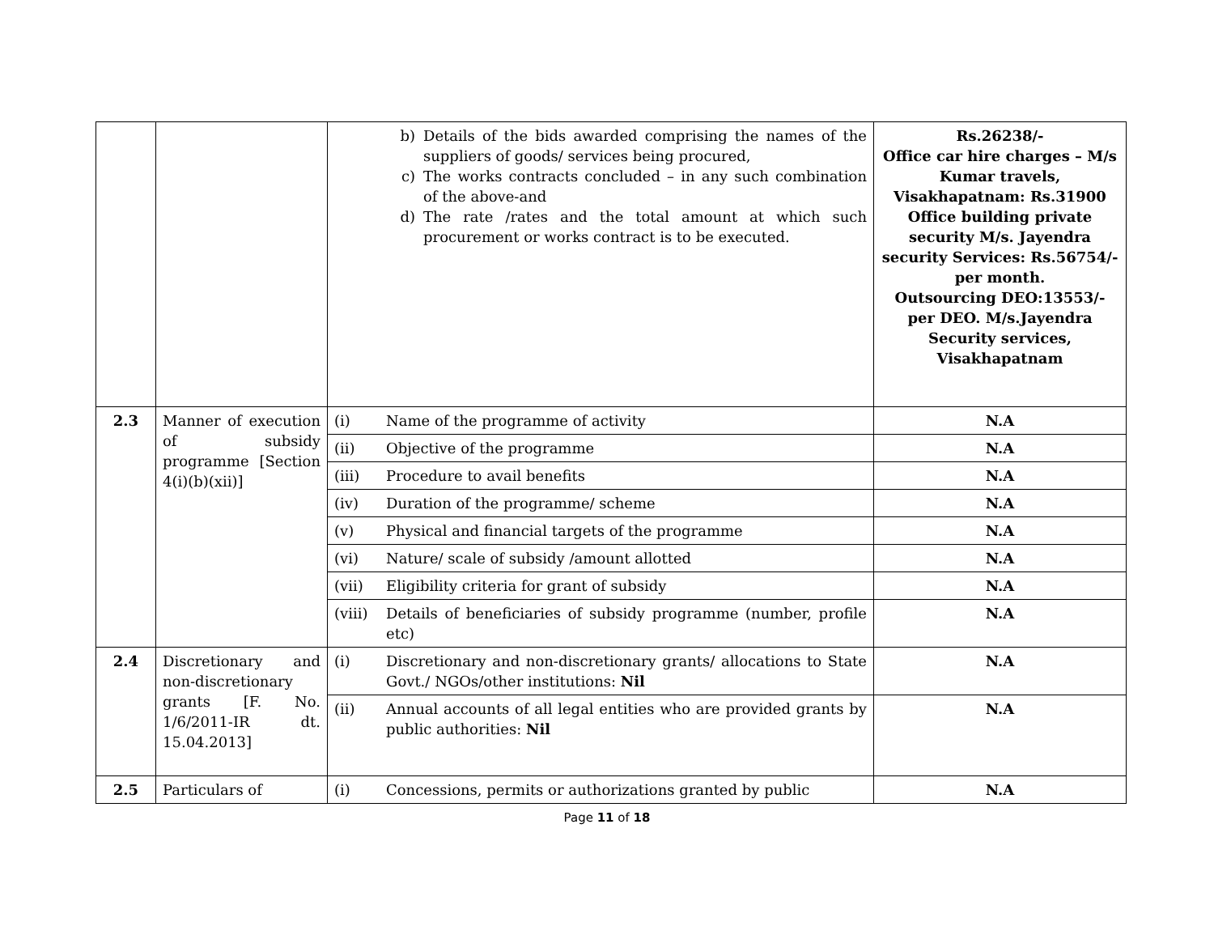| | | b) Details of the bids awarded comprising the names of the suppliers of goods/ services being procured, c) The works contracts concluded – in any such combination of the above-and d) The rate /rates and the total amount at which such procurement or works contract is to be executed. | Rs.26238/- Office car hire charges – M/s Kumar travels, Visakhapatnam: Rs.31900 Office building private security M/s. Jayendra security Services: Rs.56754/- per month. Outsourcing DEO:13553/- per DEO. M/s.Jayendra Security services, Visakhapatnam |
| 2.3 | Manner of execution of subsidy programme [Section 4(i)(b)(xii)] | (i) Name of the programme of activity | N.A |
| | | (ii) Objective of the programme | N.A |
| | | (iii) Procedure to avail benefits | N.A |
| | | (iv) Duration of the programme/ scheme | N.A |
| | | (v) Physical and financial targets of the programme | N.A |
| | | (vi) Nature/ scale of subsidy /amount allotted | N.A |
| | | (vii) Eligibility criteria for grant of subsidy | N.A |
| | | (viii) Details of beneficiaries of subsidy programme (number, profile etc) | N.A |
| 2.4 | Discretionary and non-discretionary grants [F. No. 1/6/2011-IR dt. 15.04.2013] | (i) Discretionary and non-discretionary grants/ allocations to State Govt./ NGOs/other institutions: Nil | N.A |
| | | (ii) Annual accounts of all legal entities who are provided grants by public authorities: Nil | N.A |
| 2.5 | Particulars of | (i) Concessions, permits or authorizations granted by public | N.A |
Page 11 of 18